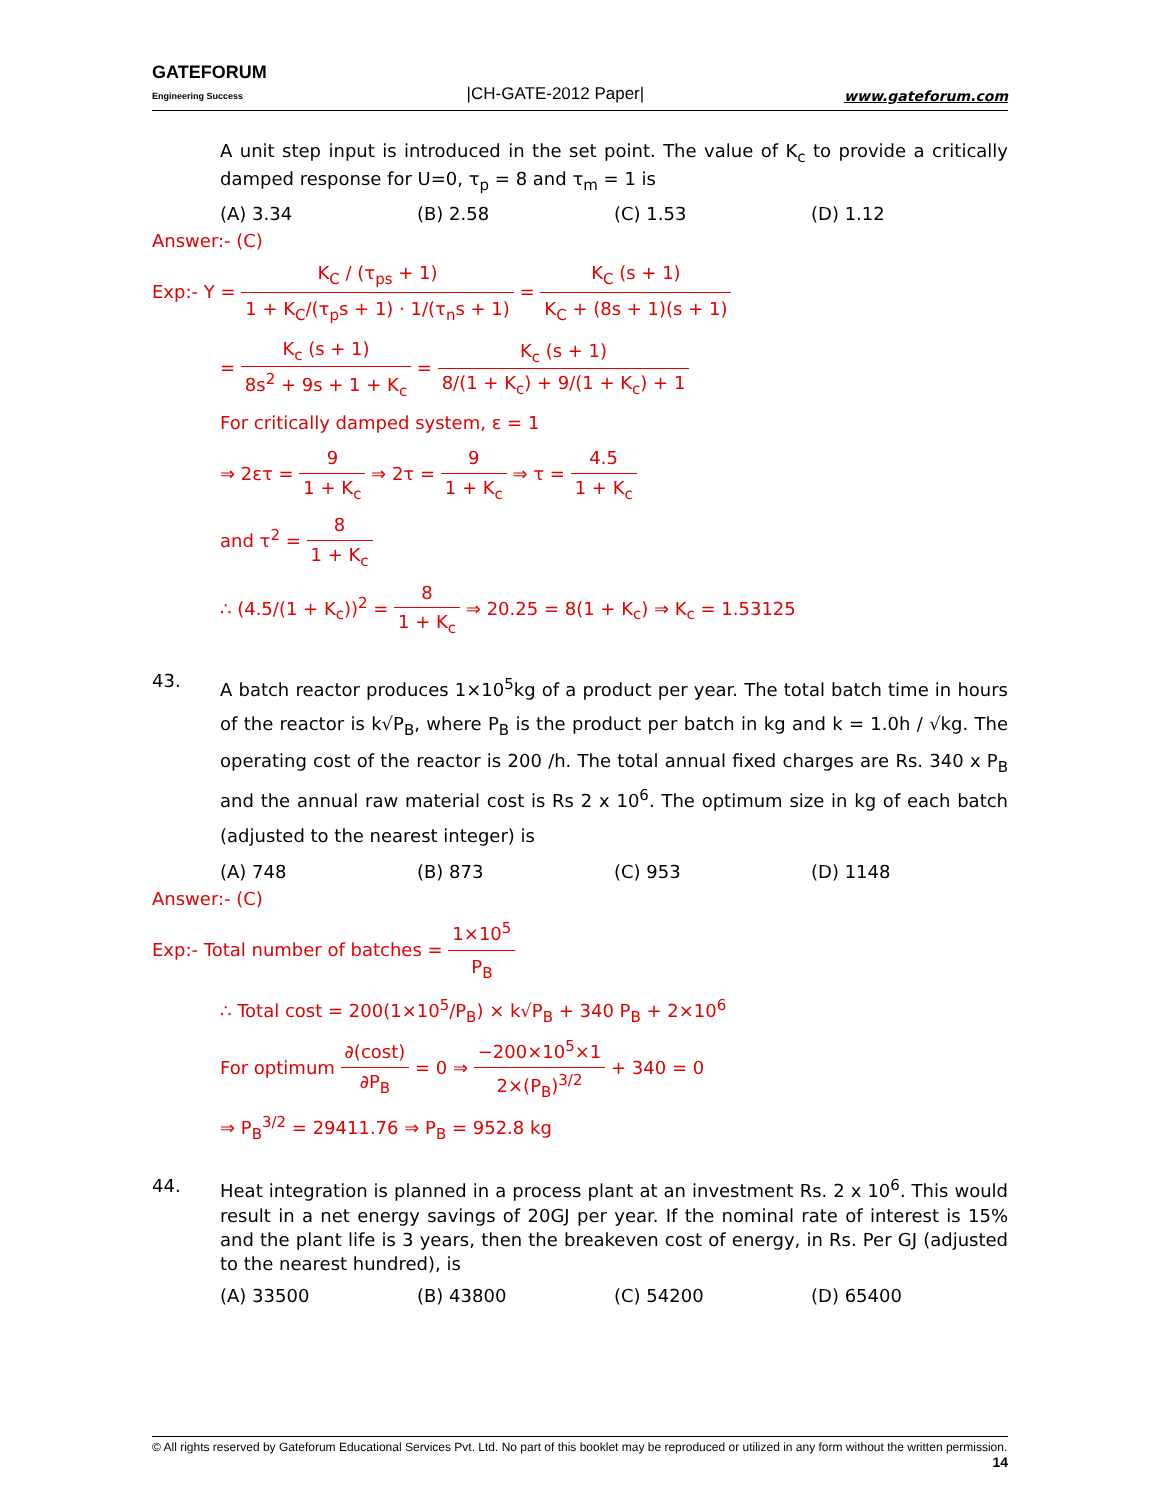GATEFORUM
Engineering Success
|CH-GATE-2012 Paper|
www.gateforum.com
A unit step input is introduced in the set point. The value of K<sub>c</sub> to provide a critically damped response for U=0, τ<sub>p</sub> = 8 and τ<sub>m</sub> = 1 is
(A) 3.34 (B) 2.58 (C) 1.53 (D) 1.12
Answer:- (C)
Exp:- Y = K<sub>C</sub> / (τ<sub>ps</sub> + 1) 1 + K<sub>C</sub>/(τ<sub>p</sub>s + 1) · 1/(τ<sub>n</sub>s + 1) = K<sub>C</sub> (s + 1) K<sub>C</sub> + (8s + 1)(s + 1)
= K<sub>c</sub> (s + 1) 8s<sup>2</sup> + 9s + 1 + K<sub>c</sub> = K<sub>c</sub> (s + 1) 8/(1 + K<sub>c</sub>) + 9/(1 + K<sub>c</sub>) + 1
For critically damped system, ε = 1
⇒ 2ετ = 9 1 + K<sub>c</sub> ⇒ 2τ = 9 1 + K<sub>c</sub> ⇒ τ = 4.5 1 + K<sub>c</sub>
and τ<sup>2</sup> = 8 1 + K<sub>c</sub>
∴ (4.5/(1 + K<sub>c</sub>))<sup>2</sup> = 8 1 + K<sub>c</sub> ⇒ 20.25 = 8(1 + K<sub>c</sub>) ⇒ K<sub>c</sub> = 1.53125
43.
A batch reactor produces 1×10<sup>5</sup>kg of a product per year. The total batch time in hours of the reactor is k√P<sub>B</sub>, where P<sub>B</sub> is the product per batch in kg and k = 1.0h / √kg. The operating cost of the reactor is 200 /h. The total annual fixed charges are Rs. 340 x P<sub>B</sub> and the annual raw material cost is Rs 2 x 10<sup>6</sup>. The optimum size in kg of each batch (adjusted to the nearest integer) is
(A) 748 (B) 873 (C) 953 (D) 1148
Answer:- (C)
Exp:- Total number of batches = 1×10<sup>5</sup> P<sub>B</sub>
∴ Total cost = 200(1×10<sup>5</sup>/P<sub>B</sub>) × k√P<sub>B</sub> + 340 P<sub>B</sub> + 2×10<sup>6</sup>
For optimum ∂(cost) ∂P<sub>B</sub> = 0 ⇒ −200×10<sup>5</sup>×1 2×(P<sub>B</sub>)<sup>3/2</sup> + 340 = 0
⇒ P<sub>B</sub><sup>3/2</sup> = 29411.76 ⇒ P<sub>B</sub> = 952.8 kg
44.
Heat integration is planned in a process plant at an investment Rs. 2 x 10<sup>6</sup>. This would result in a net energy savings of 20GJ per year. If the nominal rate of interest is 15% and the plant life is 3 years, then the breakeven cost of energy, in Rs. Per GJ (adjusted to the nearest hundred), is
(A) 33500 (B) 43800 (C) 54200 (D) 65400
© All rights reserved by Gateforum Educational Services Pvt. Ltd. No part of this booklet may be reproduced or utilized in any form without the written permission. 14